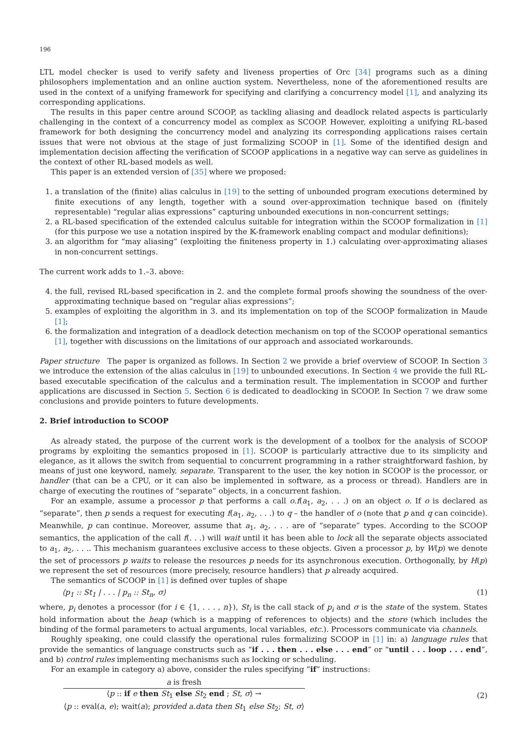196
LTL model checker is used to verify safety and liveness properties of Orc [34] programs such as a dining philosophers implementation and an online auction system. Nevertheless, none of the aforementioned results are used in the context of a unifying framework for specifying and clarifying a concurrency model [1], and analyzing its corresponding applications.
The results in this paper centre around SCOOP, as tackling aliasing and deadlock related aspects is particularly challenging in the context of a concurrency model as complex as SCOOP. However, exploiting a unifying RL-based framework for both designing the concurrency model and analyzing its corresponding applications raises certain issues that were not obvious at the stage of just formalizing SCOOP in [1]. Some of the identified design and implementation decision affecting the verification of SCOOP applications in a negative way can serve as guidelines in the context of other RL-based models as well.
This paper is an extended version of [35] where we proposed:
1. a translation of the (finite) alias calculus in [19] to the setting of unbounded program executions determined by finite executions of any length, together with a sound over-approximation technique based on (finitely representable) “regular alias expressions” capturing unbounded executions in non-concurrent settings;
2. a RL-based specification of the extended calculus suitable for integration within the SCOOP formalization in [1] (for this purpose we use a notation inspired by the 𝕂-framework enabling compact and modular definitions);
3. an algorithm for “may aliasing” (exploiting the finiteness property in 1.) calculating over-approximating aliases in non-concurrent settings.
The current work adds to 1.–3. above:
4. the full, revised RL-based specification in 2. and the complete formal proofs showing the soundness of the over-approximating technique based on “regular alias expressions”;
5. examples of exploiting the algorithm in 3. and its implementation on top of the SCOOP formalization in Maude [1];
6. the formalization and integration of a deadlock detection mechanism on top of the SCOOP operational semantics [1], together with discussions on the limitations of our approach and associated workarounds.
Paper structure The paper is organized as follows. In Section 2 we provide a brief overview of SCOOP. In Section 3 we introduce the extension of the alias calculus in [19] to unbounded executions. In Section 4 we provide the full RL-based executable specification of the calculus and a termination result. The implementation in SCOOP and further applications are discussed in Section 5. Section 6 is dedicated to deadlocking in SCOOP. In Section 7 we draw some conclusions and provide pointers to future developments.
2. Brief introduction to SCOOP
As already stated, the purpose of the current work is the development of a toolbox for the analysis of SCOOP programs by exploiting the semantics proposed in [1]. SCOOP is particularly attractive due to its simplicity and elegance, as it allows the switch from sequential to concurrent programming in a rather straightforward fashion, by means of just one keyword, namely, separate. Transparent to the user, the key notion in SCOOP is the processor, or handler (that can be a CPU, or it can also be implemented in software, as a process or thread). Handlers are in charge of executing the routines of “separate” objects, in a concurrent fashion.
For an example, assume a processor p that performs a call o.f(a<sub>1</sub>, a<sub>2</sub>, . . .) on an object o. If o is declared as “separate”, then p sends a request for executing f(a<sub>1</sub>, a<sub>2</sub>, . . .) to q – the handler of o (note that p and q can coincide). Meanwhile, p can continue. Moreover, assume that a<sub>1</sub>, a<sub>2</sub>, . . . are of “separate” types. According to the SCOOP semantics, the application of the call f(. . .) will wait until it has been able to lock all the separate objects associated to a<sub>1</sub>, a<sub>2</sub>, . . .. This mechanism guarantees exclusive access to these objects. Given a processor p, by W(p) we denote the set of processors p waits to release the resources p needs for its asynchronous execution. Orthogonally, by H(p) we represent the set of resources (more precisely, resource handlers) that p already acquired.
The semantics of SCOOP in [1] is defined over tuples of shape
⟨p<sub>1</sub> :: St<sub>1</sub> | . . . | p<sub>n</sub> :: St<sub>n</sub>, σ⟩ (1)
where, p<sub>i</sub> denotes a processor (for i ∈ {1, . . . , n}), St<sub>i</sub> is the call stack of p<sub>i</sub> and σ is the state of the system. States hold information about the heap (which is a mapping of references to objects) and the store (which includes the binding of the formal parameters to actual arguments, local variables, etc.). Processors communicate via channels.
Roughly speaking, one could classify the operational rules formalizing SCOOP in [1] in: a) language rules that provide the semantics of language constructs such as “if . . . then . . . else . . . end” or “until . . . loop . . . end”, and b) control rules implementing mechanisms such as locking or scheduling.
For an example in category a) above, consider the rules specifying “if” instructions:
a is fresh
⟨p :: if e then St<sub>1</sub> else St<sub>2</sub> end ; St, σ⟩ →
⟨p :: eval(a, e); wait(a); provided a.data then St<sub>1</sub> else St<sub>2</sub>; St, σ⟩
(2)